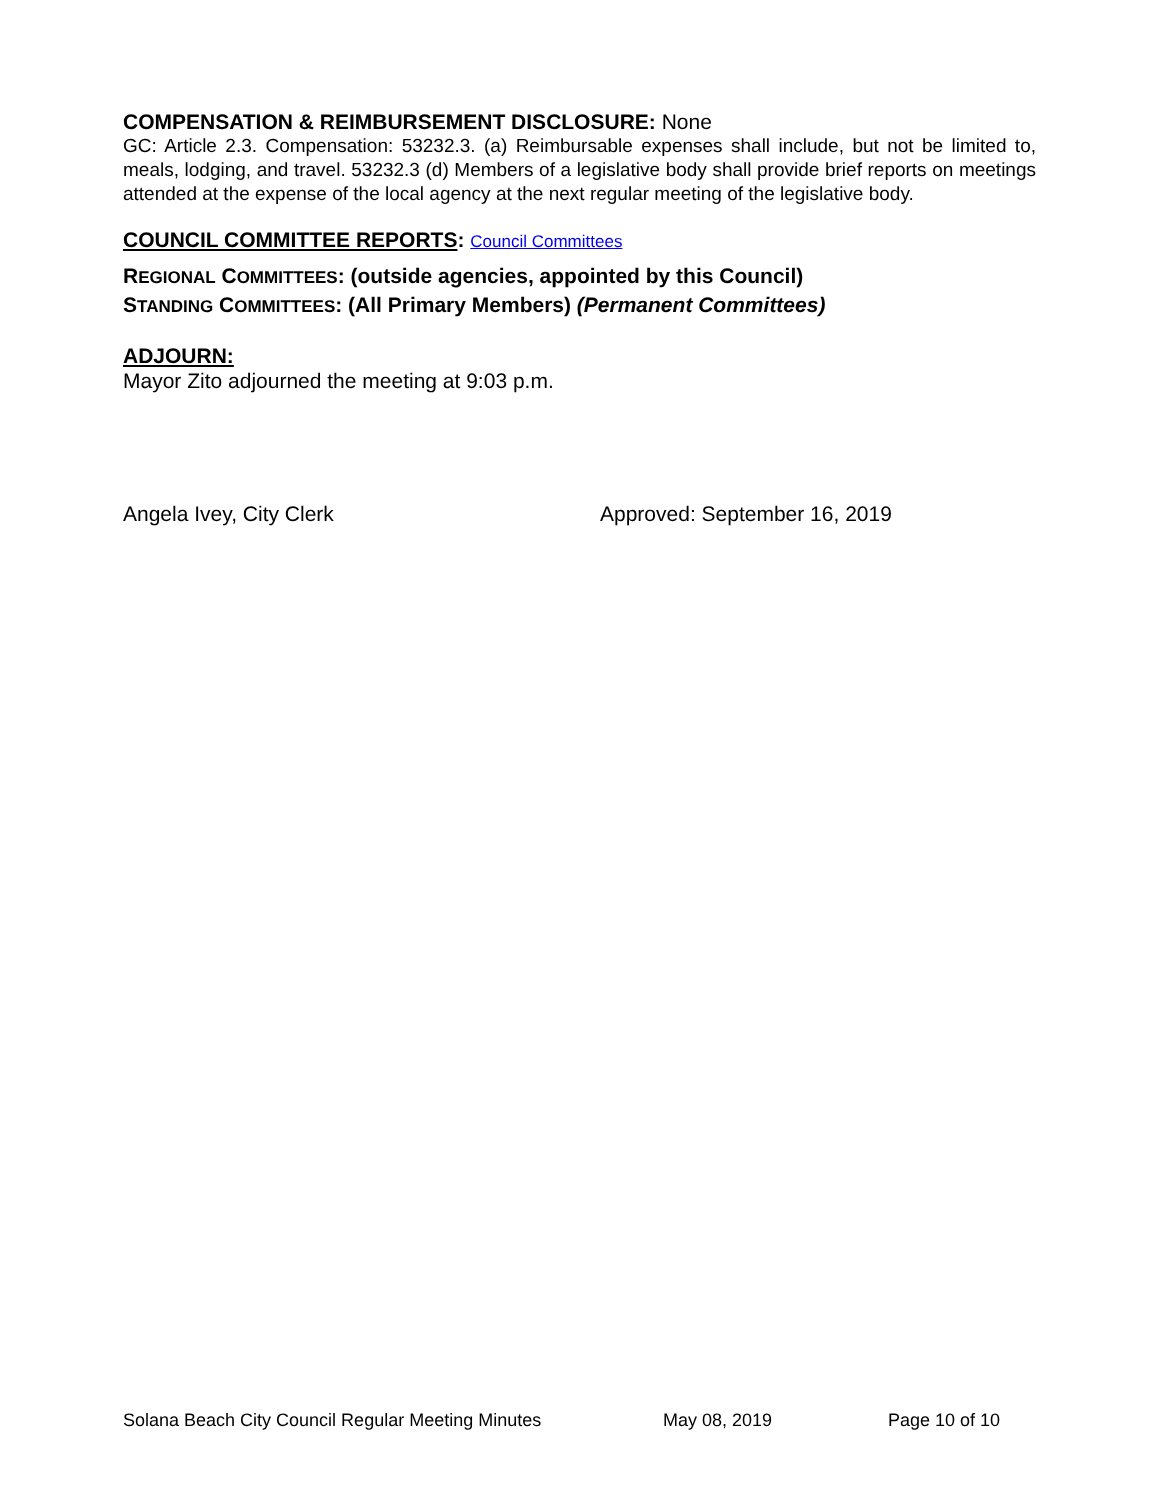COMPENSATION & REIMBURSEMENT DISCLOSURE: None
GC: Article 2.3. Compensation: 53232.3. (a) Reimbursable expenses shall include, but not be limited to, meals, lodging, and travel. 53232.3 (d) Members of a legislative body shall provide brief reports on meetings attended at the expense of the local agency at the next regular meeting of the legislative body.
COUNCIL COMMITTEE REPORTS: Council Committees
REGIONAL COMMITTEES: (outside agencies, appointed by this Council)
STANDING COMMITTEES: (All Primary Members) (Permanent Committees)
ADJOURN:
Mayor Zito adjourned the meeting at 9:03 p.m.
Angela Ivey, City Clerk Approved: September 16, 2019
Solana Beach City Council Regular Meeting Minutes May 08, 2019 Page 10 of 10